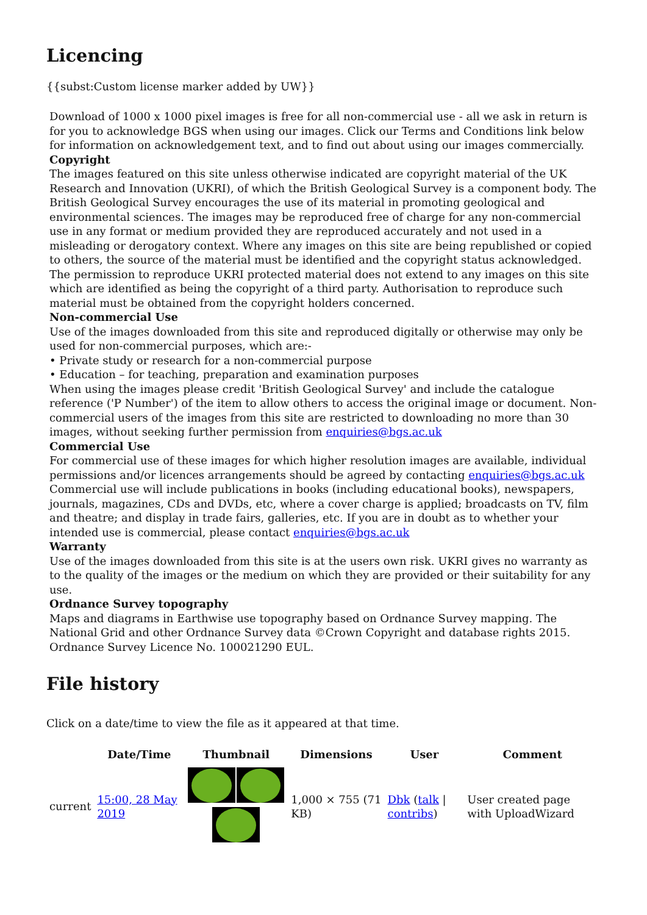Licencing
{{subst:Custom license marker added by UW}}
Download of 1000 x 1000 pixel images is free for all non-commercial use - all we ask in return is for you to acknowledge BGS when using our images. Click our Terms and Conditions link below for information on acknowledgement text, and to find out about using our images commercially.
Copyright
The images featured on this site unless otherwise indicated are copyright material of the UK Research and Innovation (UKRI), of which the British Geological Survey is a component body. The British Geological Survey encourages the use of its material in promoting geological and environmental sciences. The images may be reproduced free of charge for any non-commercial use in any format or medium provided they are reproduced accurately and not used in a misleading or derogatory context. Where any images on this site are being republished or copied to others, the source of the material must be identified and the copyright status acknowledged. The permission to reproduce UKRI protected material does not extend to any images on this site which are identified as being the copyright of a third party. Authorisation to reproduce such material must be obtained from the copyright holders concerned.
Non-commercial Use
Use of the images downloaded from this site and reproduced digitally or otherwise may only be used for non-commercial purposes, which are:-
• Private study or research for a non-commercial purpose
• Education – for teaching, preparation and examination purposes
When using the images please credit 'British Geological Survey' and include the catalogue reference ('P Number') of the item to allow others to access the original image or document. Non-commercial users of the images from this site are restricted to downloading no more than 30 images, without seeking further permission from enquiries@bgs.ac.uk
Commercial Use
For commercial use of these images for which higher resolution images are available, individual permissions and/or licences arrangements should be agreed by contacting enquiries@bgs.ac.uk Commercial use will include publications in books (including educational books), newspapers, journals, magazines, CDs and DVDs, etc, where a cover charge is applied; broadcasts on TV, film and theatre; and display in trade fairs, galleries, etc. If you are in doubt as to whether your intended use is commercial, please contact enquiries@bgs.ac.uk
Warranty
Use of the images downloaded from this site is at the users own risk. UKRI gives no warranty as to the quality of the images or the medium on which they are provided or their suitability for any use.
Ordnance Survey topography
Maps and diagrams in Earthwise use topography based on Ordnance Survey mapping. The National Grid and other Ordnance Survey data ©Crown Copyright and database rights 2015. Ordnance Survey Licence No. 100021290 EUL.
File history
Click on a date/time to view the file as it appeared at that time.
| | Date/Time | Thumbnail | Dimensions | User | Comment |
| --- | --- | --- | --- | --- | --- |
| current | 15:00, 28 May 2019 | | 1,000 × 755 (71 KB) | Dbk ( talk / contribs ) | User created page with UploadWizard |